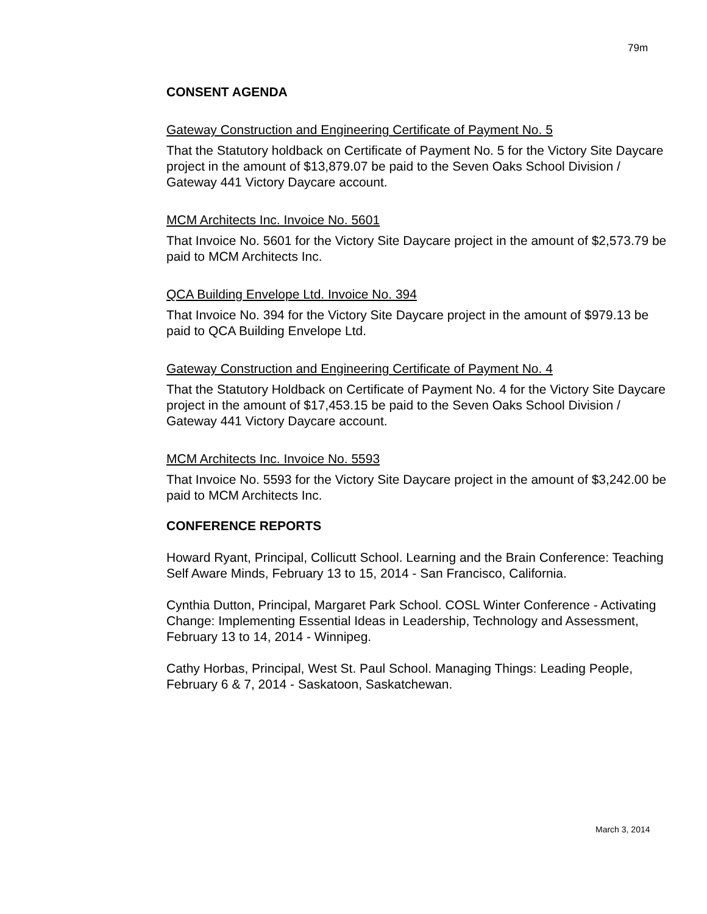79m
CONSENT AGENDA
Gateway Construction and Engineering Certificate of Payment No. 5
That the Statutory holdback on Certificate of Payment No. 5 for the Victory Site Daycare project in the amount of $13,879.07 be paid to the Seven Oaks School Division / Gateway 441 Victory Daycare account.
MCM Architects Inc. Invoice No. 5601
That Invoice No. 5601 for the Victory Site Daycare project in the amount of $2,573.79 be paid to MCM Architects Inc.
QCA Building Envelope Ltd. Invoice No. 394
That Invoice No. 394 for the Victory Site Daycare project in the amount of $979.13 be paid to QCA Building Envelope Ltd.
Gateway Construction and Engineering Certificate of Payment No. 4
That the Statutory Holdback on Certificate of Payment No. 4 for the Victory Site Daycare project in the amount of $17,453.15 be paid to the Seven Oaks School Division / Gateway 441 Victory Daycare account.
MCM Architects Inc. Invoice No. 5593
That Invoice No. 5593 for the Victory Site Daycare project in the amount of $3,242.00 be paid to MCM Architects Inc.
CONFERENCE REPORTS
Howard Ryant, Principal, Collicutt School. Learning and the Brain Conference: Teaching Self Aware Minds, February 13 to 15, 2014 - San Francisco, California.
Cynthia Dutton, Principal, Margaret Park School. COSL Winter Conference - Activating Change: Implementing Essential Ideas in Leadership, Technology and Assessment, February 13 to 14, 2014 - Winnipeg.
Cathy Horbas, Principal, West St. Paul School. Managing Things: Leading People, February 6 & 7, 2014 - Saskatoon, Saskatchewan.
March 3, 2014